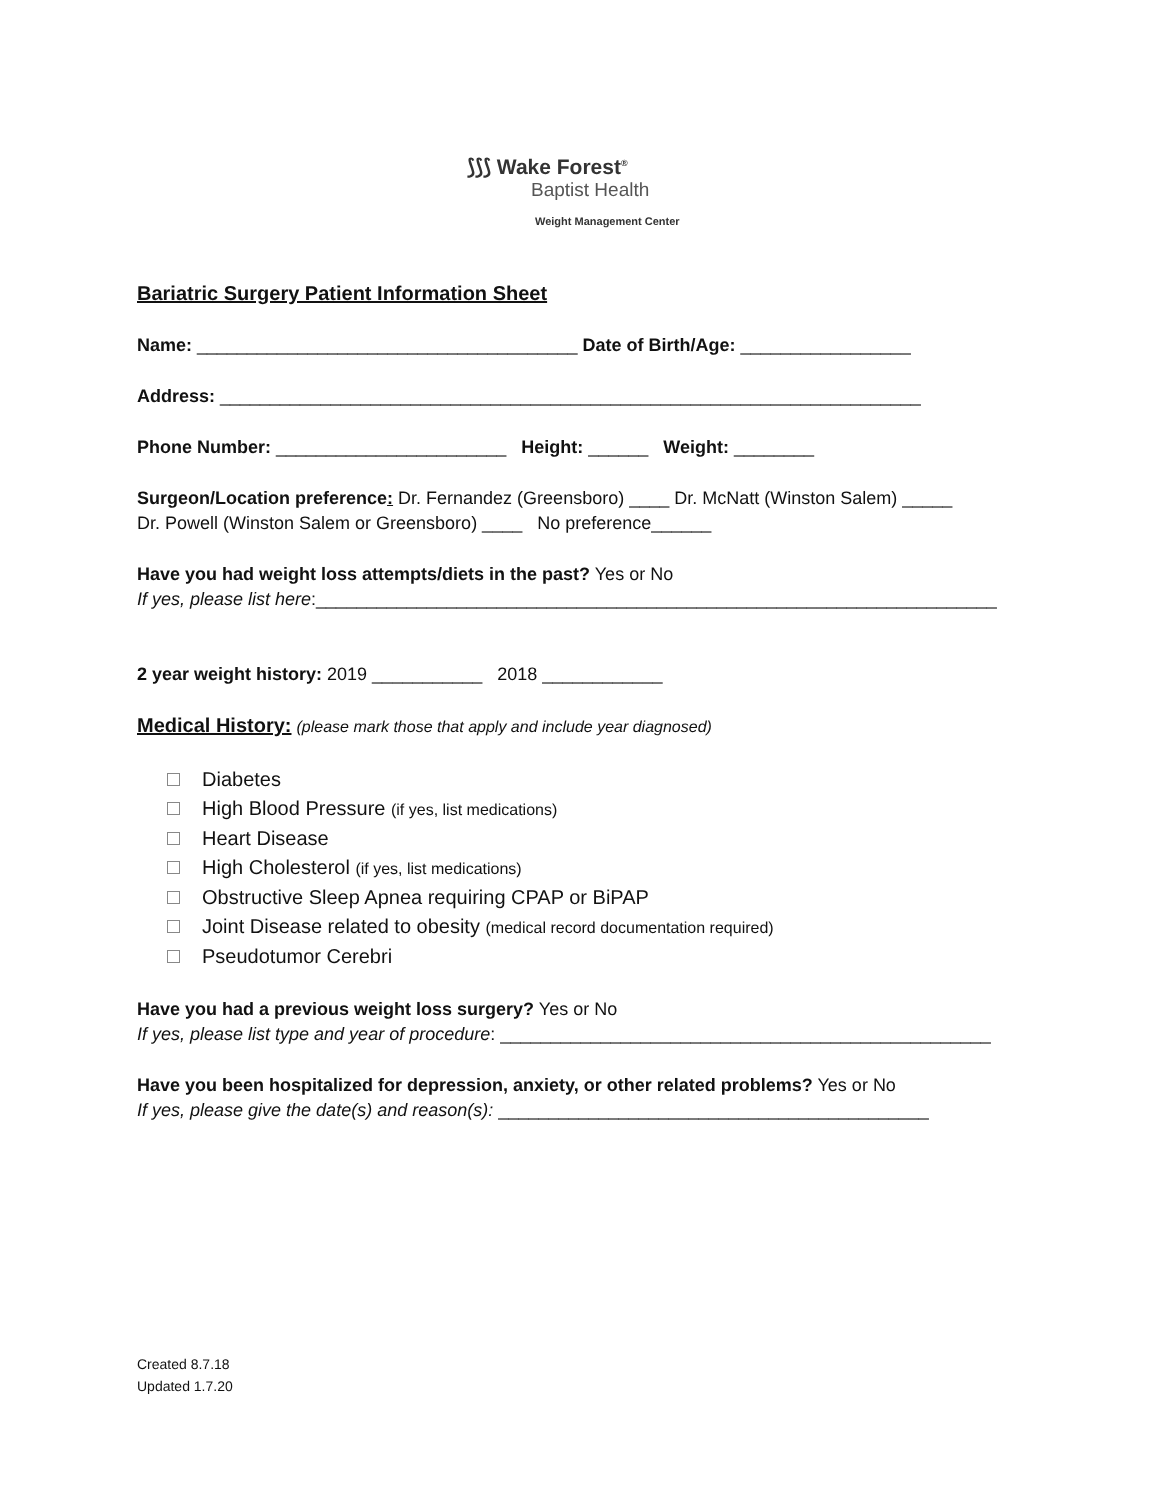⟆⟆⟆ Wake Forest<sup>®</sup>
Baptist Health
Weight Management Center
Bariatric Surgery Patient Information Sheet
Name: ______________________________________ Date of Birth/Age: _________________
Address: ______________________________________________________________________
Phone Number: _______________________ Height: ______ Weight: ________
Surgeon/Location preference: Dr. Fernandez (Greensboro) ____ Dr. McNatt (Winston Salem) _____
Dr. Powell (Winston Salem or Greensboro) ____ No preference______
Have you had weight loss attempts/diets in the past? Yes or No
If yes, please list here:____________________________________________________________________
2 year weight history: 2019 ___________ 2018 ____________
Medical History: (please mark those that apply and include year diagnosed)
Diabetes
High Blood Pressure (if yes, list medications)
Heart Disease
High Cholesterol (if yes, list medications)
Obstructive Sleep Apnea requiring CPAP or BiPAP
Joint Disease related to obesity (medical record documentation required)
Pseudotumor Cerebri
Have you had a previous weight loss surgery? Yes or No
If yes, please list type and year of procedure: _________________________________________________
Have you been hospitalized for depression, anxiety, or other related problems? Yes or No
If yes, please give the date(s) and reason(s): ___________________________________________
Created 8.7.18
Updated 1.7.20